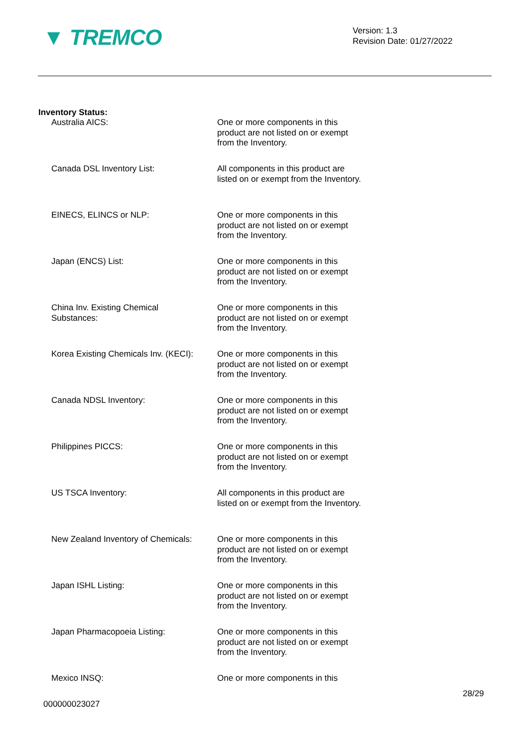▼ TREMCO
Version: 1.3
Revision Date: 01/27/2022
Inventory Status:
Australia AICS: One or more components in this product are not listed on or exempt from the Inventory.
Canada DSL Inventory List: All components in this product are listed on or exempt from the Inventory.
EINECS, ELINCS or NLP: One or more components in this product are not listed on or exempt from the Inventory.
Japan (ENCS) List: One or more components in this product are not listed on or exempt from the Inventory.
China Inv. Existing Chemical Substances:
One or more components in this product are not listed on or exempt from the Inventory.
Korea Existing Chemicals Inv. (KECI):
One or more components in this product are not listed on or exempt from the Inventory.
Canada NDSL Inventory: One or more components in this product are not listed on or exempt from the Inventory.
Philippines PICCS: One or more components in this product are not listed on or exempt from the Inventory.
US TSCA Inventory: All components in this product are listed on or exempt from the Inventory.
New Zealand Inventory of Chemicals:
One or more components in this product are not listed on or exempt from the Inventory.
Japan ISHL Listing: One or more components in this product are not listed on or exempt from the Inventory.
Japan Pharmacopoeia Listing: One or more components in this product are not listed on or exempt from the Inventory.
Mexico INSQ: One or more components in this
28/29
000000023027